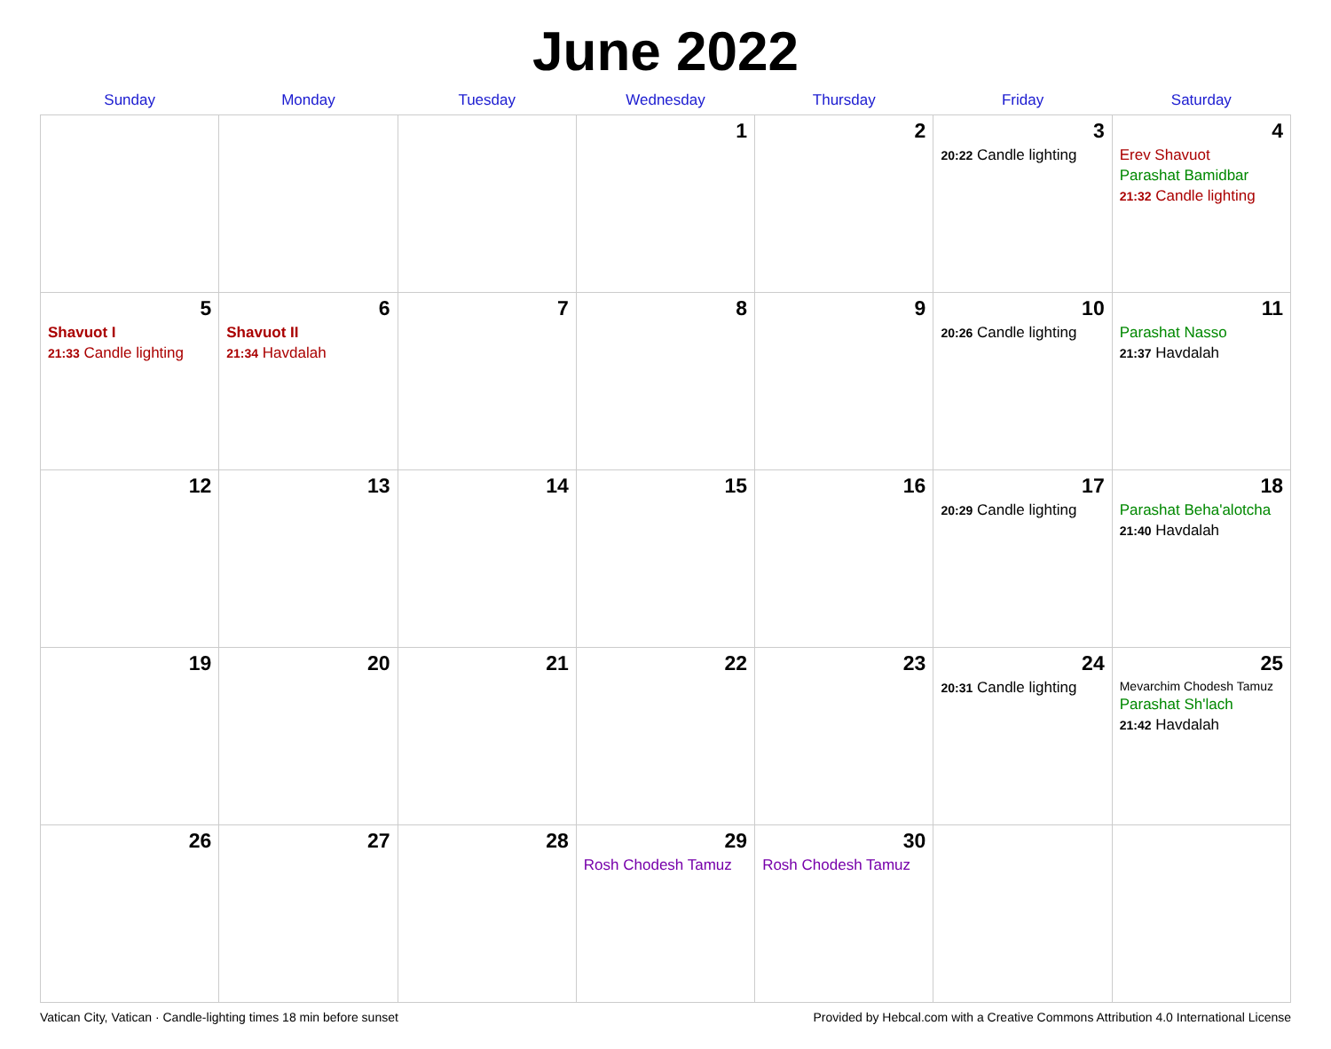June 2022
| Sunday | Monday | Tuesday | Wednesday | Thursday | Friday | Saturday |
| --- | --- | --- | --- | --- | --- | --- |
| | | | 1 | 2 | 3 20:22 Candle lighting | 4 Erev Shavuot Parashat Bamidbar 21:32 Candle lighting |
| 5 Shavuot I 21:33 Candle lighting | 6 Shavuot II 21:34 Havdalah | 7 | 8 | 9 | 10 20:26 Candle lighting | 11 Parashat Nasso 21:37 Havdalah |
| 12 | 13 | 14 | 15 | 16 | 17 20:29 Candle lighting | 18 Parashat Beha'alotcha 21:40 Havdalah |
| 19 | 20 | 21 | 22 | 23 | 24 20:31 Candle lighting | 25 Mevarchim Chodesh Tamuz Parashat Sh'lach 21:42 Havdalah |
| 26 | 27 | 28 | 29 Rosh Chodesh Tamuz | 30 Rosh Chodesh Tamuz | | |
Vatican City, Vatican · Candle-lighting times 18 min before sunset Provided by Hebcal.com with a Creative Commons Attribution 4.0 International License